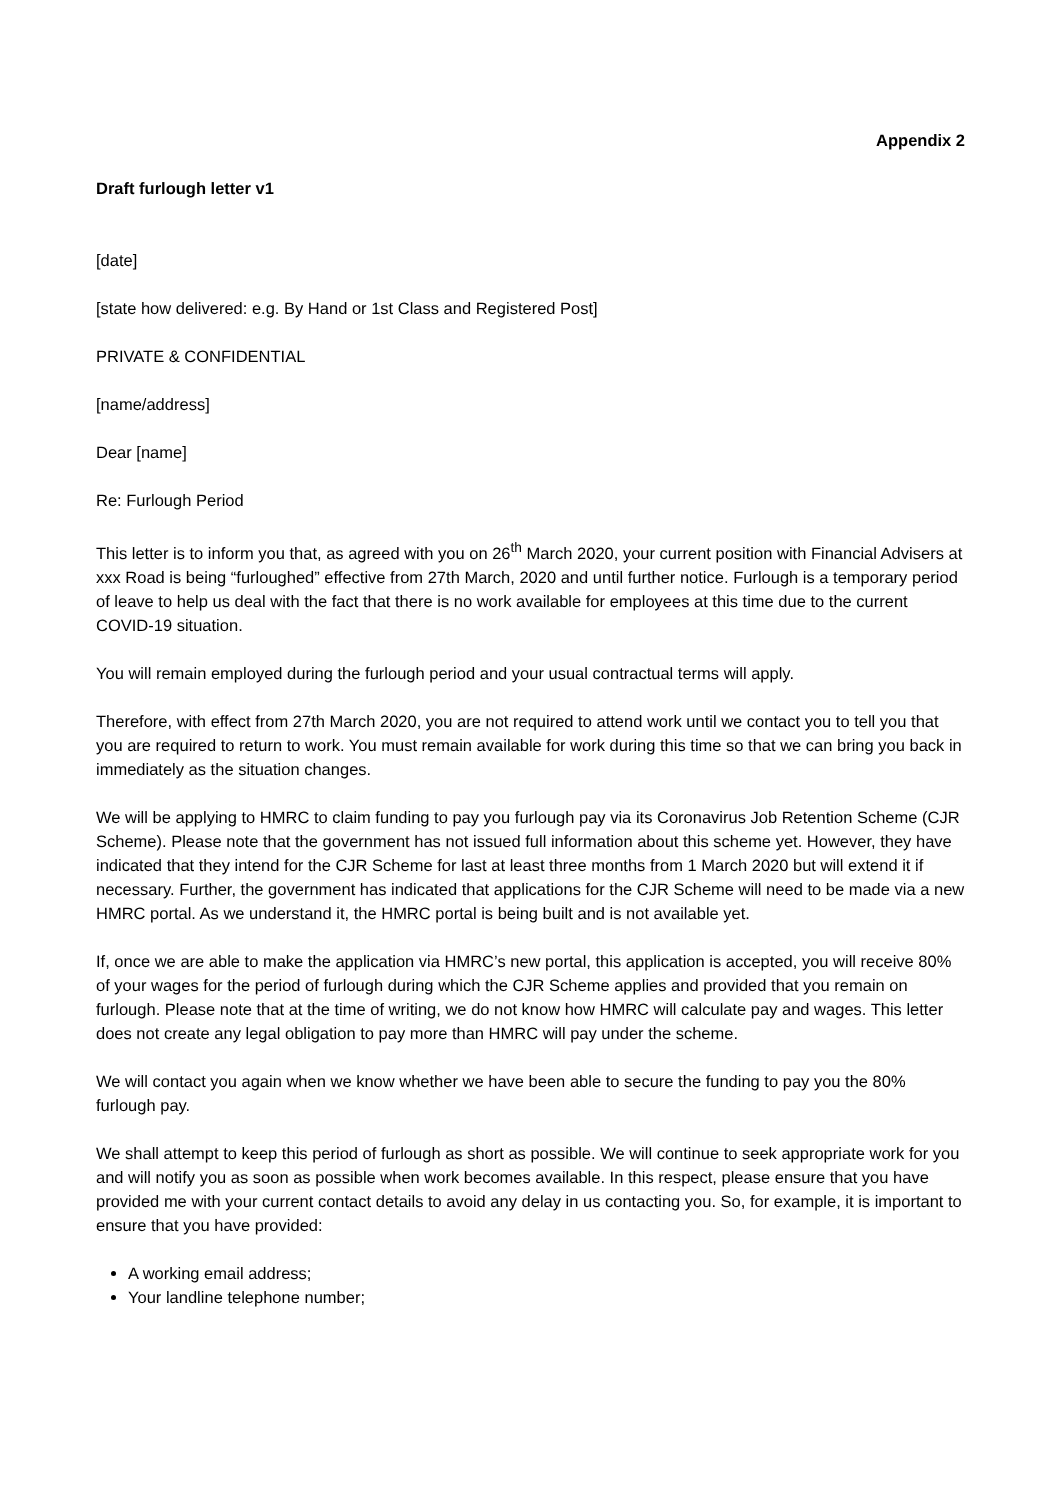Appendix 2
Draft furlough letter v1
[date]
[state how delivered: e.g. By Hand or 1st Class and Registered Post]
PRIVATE & CONFIDENTIAL
[name/address]
Dear [name]
Re: Furlough Period
This letter is to inform you that, as agreed with you on 26<sup>th</sup> March 2020, your current position with Financial Advisers at xxx Road is being “furloughed” effective from 27th March, 2020 and until further notice. Furlough is a temporary period of leave to help us deal with the fact that there is no work available for employees at this time due to the current COVID-19 situation.
You will remain employed during the furlough period and your usual contractual terms will apply.
Therefore, with effect from 27th March 2020, you are not required to attend work until we contact you to tell you that you are required to return to work. You must remain available for work during this time so that we can bring you back in immediately as the situation changes.
We will be applying to HMRC to claim funding to pay you furlough pay via its Coronavirus Job Retention Scheme (CJR Scheme). Please note that the government has not issued full information about this scheme yet. However, they have indicated that they intend for the CJR Scheme for last at least three months from 1 March 2020 but will extend it if necessary. Further, the government has indicated that applications for the CJR Scheme will need to be made via a new HMRC portal. As we understand it, the HMRC portal is being built and is not available yet.
If, once we are able to make the application via HMRC’s new portal, this application is accepted, you will receive 80% of your wages for the period of furlough during which the CJR Scheme applies and provided that you remain on furlough. Please note that at the time of writing, we do not know how HMRC will calculate pay and wages. This letter does not create any legal obligation to pay more than HMRC will pay under the scheme.
We will contact you again when we know whether we have been able to secure the funding to pay you the 80% furlough pay.
We shall attempt to keep this period of furlough as short as possible. We will continue to seek appropriate work for you and will notify you as soon as possible when work becomes available. In this respect, please ensure that you have provided me with your current contact details to avoid any delay in us contacting you. So, for example, it is important to ensure that you have provided:
A working email address;
Your landline telephone number;